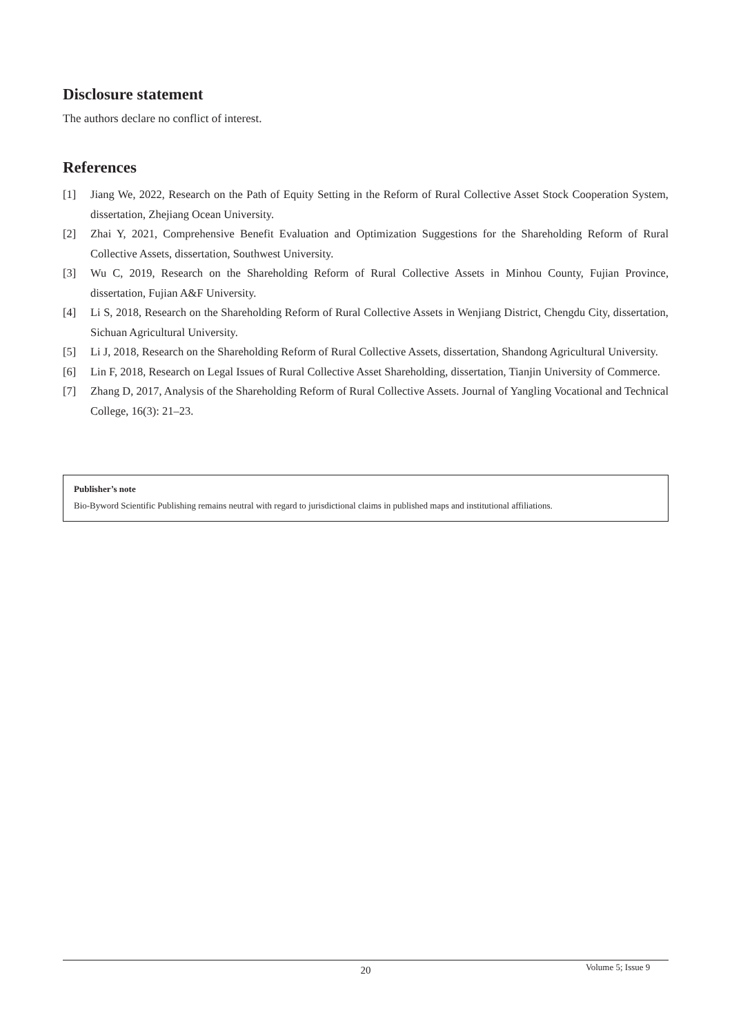Disclosure statement
The authors declare no conflict of interest.
References
[1] Jiang We, 2022, Research on the Path of Equity Setting in the Reform of Rural Collective Asset Stock Cooperation System, dissertation, Zhejiang Ocean University.
[2] Zhai Y, 2021, Comprehensive Benefit Evaluation and Optimization Suggestions for the Shareholding Reform of Rural Collective Assets, dissertation, Southwest University.
[3] Wu C, 2019, Research on the Shareholding Reform of Rural Collective Assets in Minhou County, Fujian Province, dissertation, Fujian A&F University.
[4] Li S, 2018, Research on the Shareholding Reform of Rural Collective Assets in Wenjiang District, Chengdu City, dissertation, Sichuan Agricultural University.
[5] Li J, 2018, Research on the Shareholding Reform of Rural Collective Assets, dissertation, Shandong Agricultural University.
[6] Lin F, 2018, Research on Legal Issues of Rural Collective Asset Shareholding, dissertation, Tianjin University of Commerce.
[7] Zhang D, 2017, Analysis of the Shareholding Reform of Rural Collective Assets. Journal of Yangling Vocational and Technical College, 16(3): 21–23.
Publisher’s note
Bio-Byword Scientific Publishing remains neutral with regard to jurisdictional claims in published maps and institutional affiliations.
20 Volume 5; Issue 9